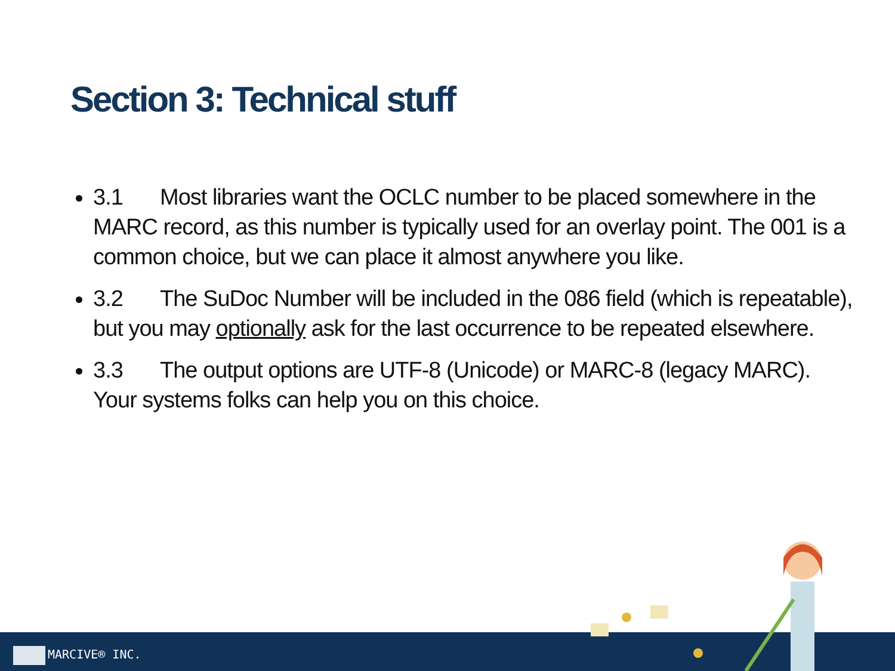Section 3: Technical stuff
3.1 Most libraries want the OCLC number to be placed somewhere in the MARC record, as this number is typically used for an overlay point. The 001 is a common choice, but we can place it almost anywhere you like.
3.2 The SuDoc Number will be included in the 086 field (which is repeatable), but you may optionally ask for the last occurrence to be repeated elsewhere.
3.3 The output options are UTF-8 (Unicode) or MARC-8 (legacy MARC). Your systems folks can help you on this choice.
MARCIVE® INC.